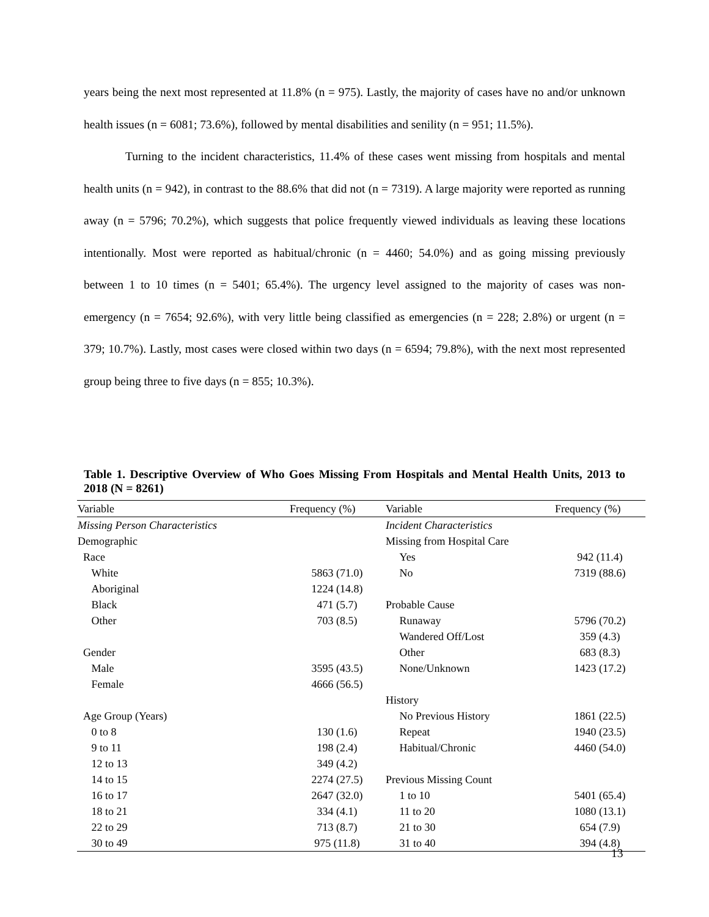years being the next most represented at 11.8% (n = 975). Lastly, the majority of cases have no and/or unknown health issues (n = 6081; 73.6%), followed by mental disabilities and senility (n = 951; 11.5%).
Turning to the incident characteristics, 11.4% of these cases went missing from hospitals and mental health units (n = 942), in contrast to the 88.6% that did not (n = 7319). A large majority were reported as running away (n = 5796; 70.2%), which suggests that police frequently viewed individuals as leaving these locations intentionally. Most were reported as habitual/chronic (n = 4460; 54.0%) and as going missing previously between 1 to 10 times (n = 5401; 65.4%). The urgency level assigned to the majority of cases was non-emergency (n = 7654; 92.6%), with very little being classified as emergencies (n = 228; 2.8%) or urgent (n = 379; 10.7%). Lastly, most cases were closed within two days (n = 6594; 79.8%), with the next most represented group being three to five days (n = 855; 10.3%).
Table 1. Descriptive Overview of Who Goes Missing From Hospitals and Mental Health Units, 2013 to 2018 (N = 8261)
| Variable | Frequency (%) | Variable | Frequency (%) |
| --- | --- | --- | --- |
| Missing Person Characteristics | | Incident Characteristics | |
| Demographic | | Missing from Hospital Care | |
| Race | | Yes | 942 (11.4) |
| White | 5863 (71.0) | No | 7319 (88.6) |
| Aboriginal | 1224 (14.8) | | |
| Black | 471 (5.7) | Probable Cause | |
| Other | 703 (8.5) | Runaway | 5796 (70.2) |
| | | Wandered Off/Lost | 359 (4.3) |
| Gender | | Other | 683 (8.3) |
| Male | 3595 (43.5) | None/Unknown | 1423 (17.2) |
| Female | 4666 (56.5) | | |
| | | History | |
| Age Group (Years) | | No Previous History | 1861 (22.5) |
| 0 to 8 | 130 (1.6) | Repeat | 1940 (23.5) |
| 9 to 11 | 198 (2.4) | Habitual/Chronic | 4460 (54.0) |
| 12 to 13 | 349 (4.2) | | |
| 14 to 15 | 2274 (27.5) | Previous Missing Count | |
| 16 to 17 | 2647 (32.0) | 1 to 10 | 5401 (65.4) |
| 18 to 21 | 334 (4.1) | 11 to 20 | 1080 (13.1) |
| 22 to 29 | 713 (8.7) | 21 to 30 | 654 (7.9) |
| 30 to 49 | 975 (11.8) | 31 to 40 | 394 (4.8) |
13